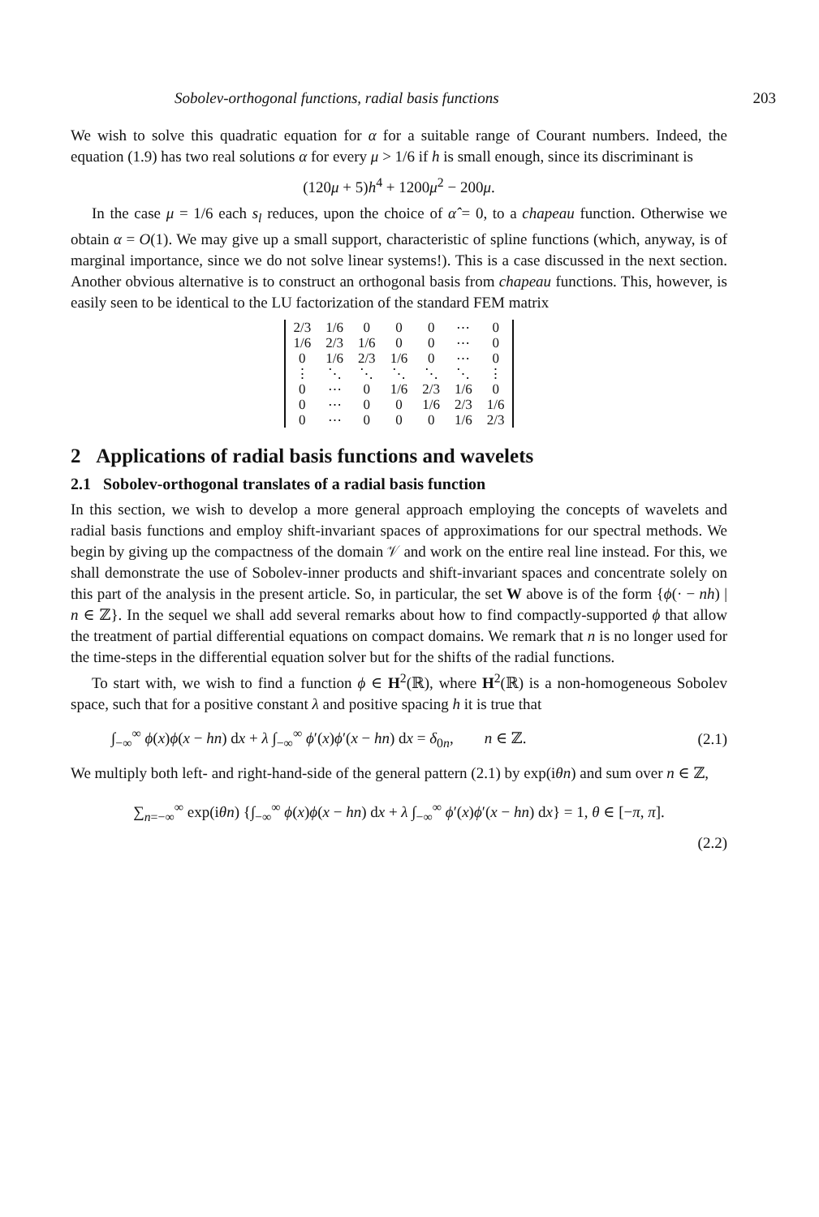Sobolev-orthogonal functions, radial basis functions 203
We wish to solve this quadratic equation for α for a suitable range of Courant numbers. Indeed, the equation (1.9) has two real solutions α for every μ > 1/6 if h is small enough, since its discriminant is
(120μ + 5)h<sup>4</sup> + 1200μ<sup>2</sup> − 200μ.
In the case μ = 1/6 each s<sub>l</sub> reduces, upon the choice of α̂ = 0, to a chapeau function. Otherwise we obtain α = O(1). We may give up a small support, characteristic of spline functions (which, anyway, is of marginal importance, since we do not solve linear systems!). This is a case discussed in the next section. Another obvious alternative is to construct an orthogonal basis from chapeau functions. This, however, is easily seen to be identical to the LU factorization of the standard FEM matrix
| 2/3 | 1/6 | 0 | 0 | 0 | ⋯ | 0 |
| 1/6 | 2/3 | 1/6 | 0 | 0 | ⋯ | 0 |
| 0 | 1/6 | 2/3 | 1/6 | 0 | ⋯ | 0 |
| ⋮ | ⋱ | ⋱ | ⋱ | ⋱ | ⋱ | ⋮ |
| 0 | ⋯ | 0 | 1/6 | 2/3 | 1/6 | 0 |
| 0 | ⋯ | 0 | 0 | 1/6 | 2/3 | 1/6 |
| 0 | ⋯ | 0 | 0 | 0 | 1/6 | 2/3 |
2 Applications of radial basis functions and wavelets
2.1 Sobolev-orthogonal translates of a radial basis function
In this section, we wish to develop a more general approach employing the concepts of wavelets and radial basis functions and employ shift-invariant spaces of approximations for our spectral methods. We begin by giving up the compactness of the domain 𝒱 and work on the entire real line instead. For this, we shall demonstrate the use of Sobolev-inner products and shift-invariant spaces and concentrate solely on this part of the analysis in the present article. So, in particular, the set W above is of the form {ϕ(· − nh) | n ∈ ℤ}. In the sequel we shall add several remarks about how to find compactly-supported ϕ that allow the treatment of partial differential equations on compact domains. We remark that n is no longer used for the time-steps in the differential equation solver but for the shifts of the radial functions.
To start with, we wish to find a function ϕ ∈ H<sup>2</sup>(ℝ), where H<sup>2</sup>(ℝ) is a non-homogeneous Sobolev space, such that for a positive constant λ and positive spacing h it is true that
∫<sub>−∞</sub><sup>∞</sup> ϕ(x)ϕ(x − hn) dx + λ ∫<sub>−∞</sub><sup>∞</sup> ϕ′(x)ϕ′(x − hn) dx = δ<sub>0n</sub>, n ∈ ℤ. (2.1)
We multiply both left- and right-hand-side of the general pattern (2.1) by exp(iθn) and sum over n ∈ ℤ,
∑<sub>n=−∞</sub><sup>∞</sup> exp(iθn) {∫<sub>−∞</sub><sup>∞</sup> ϕ(x)ϕ(x − hn) dx + λ ∫<sub>−∞</sub><sup>∞</sup> ϕ′(x)ϕ′(x − hn) dx} = 1, θ ∈ [−π, π].
(2.2)